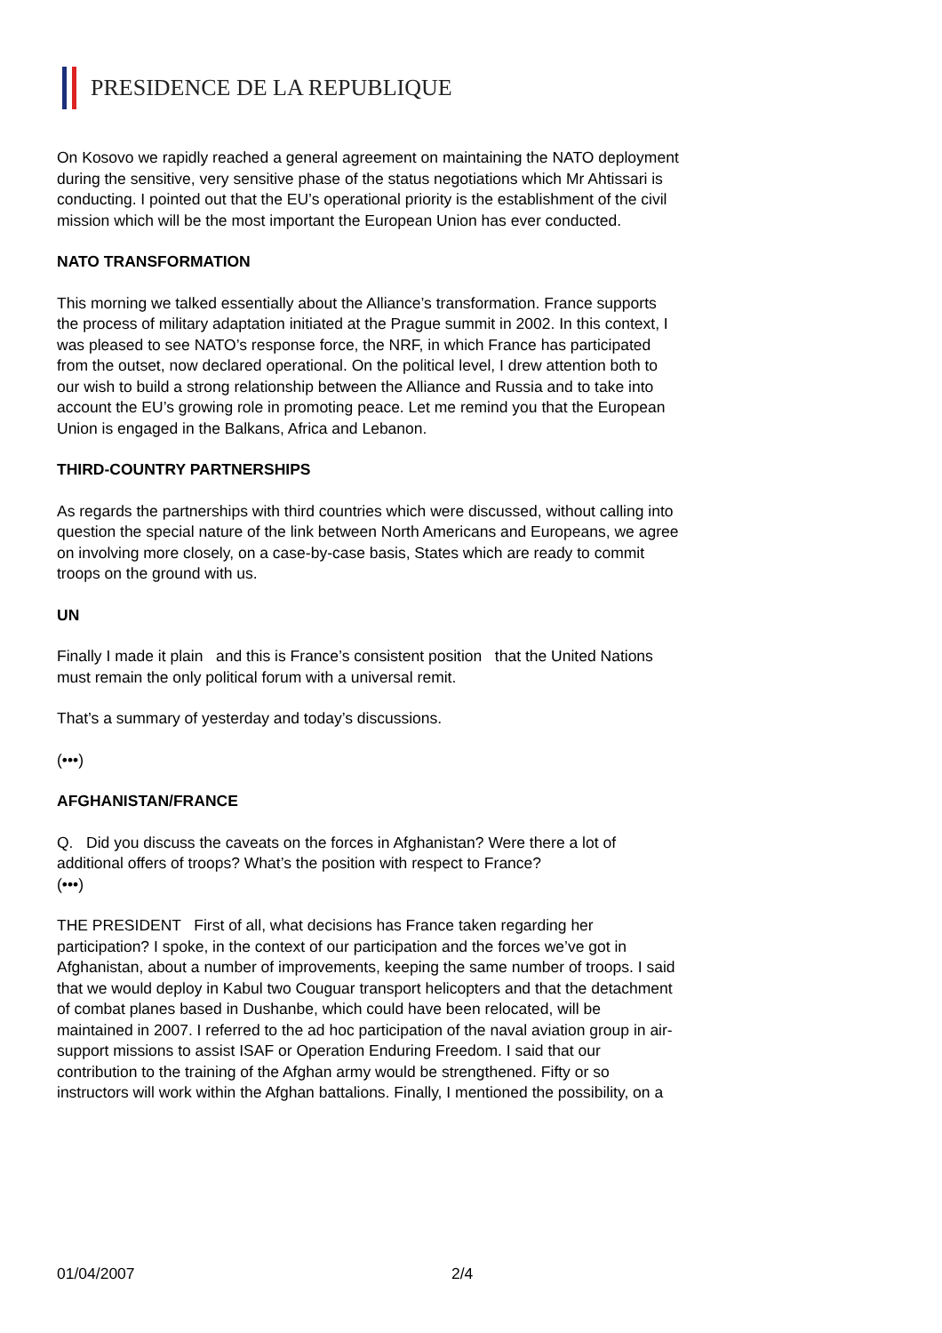PRESIDENCE DE LA REPUBLIQUE
On Kosovo we rapidly reached a general agreement on maintaining the NATO deployment during the sensitive, very sensitive phase of the status negotiations which Mr Ahtissari is conducting. I pointed out that the EU’s operational priority is the establishment of the civil mission which will be the most important the European Union has ever conducted.
NATO TRANSFORMATION
This morning we talked essentially about the Alliance’s transformation. France supports the process of military adaptation initiated at the Prague summit in 2002. In this context, I was pleased to see NATO’s response force, the NRF, in which France has participated from the outset, now declared operational. On the political level, I drew attention both to our wish to build a strong relationship between the Alliance and Russia and to take into account the EU’s growing role in promoting peace. Let me remind you that the European Union is engaged in the Balkans, Africa and Lebanon.
THIRD-COUNTRY PARTNERSHIPS
As regards the partnerships with third countries which were discussed, without calling into question the special nature of the link between North Americans and Europeans, we agree on involving more closely, on a case-by-case basis, States which are ready to commit troops on the ground with us.
UN
Finally I made it plain and this is France’s consistent position that the United Nations must remain the only political forum with a universal remit.
That’s a summary of yesterday and today’s discussions.
(•••)
AFGHANISTAN/FRANCE
Q. Did you discuss the caveats on the forces in Afghanistan? Were there a lot of additional offers of troops? What’s the position with respect to France?
(•••)
THE PRESIDENT First of all, what decisions has France taken regarding her participation? I spoke, in the context of our participation and the forces we’ve got in Afghanistan, about a number of improvements, keeping the same number of troops. I said that we would deploy in Kabul two Couguar transport helicopters and that the detachment of combat planes based in Dushanbe, which could have been relocated, will be maintained in 2007. I referred to the ad hoc participation of the naval aviation group in air-support missions to assist ISAF or Operation Enduring Freedom. I said that our contribution to the training of the Afghan army would be strengthened. Fifty or so instructors will work within the Afghan battalions. Finally, I mentioned the possibility, on a
01/04/2007 2/4